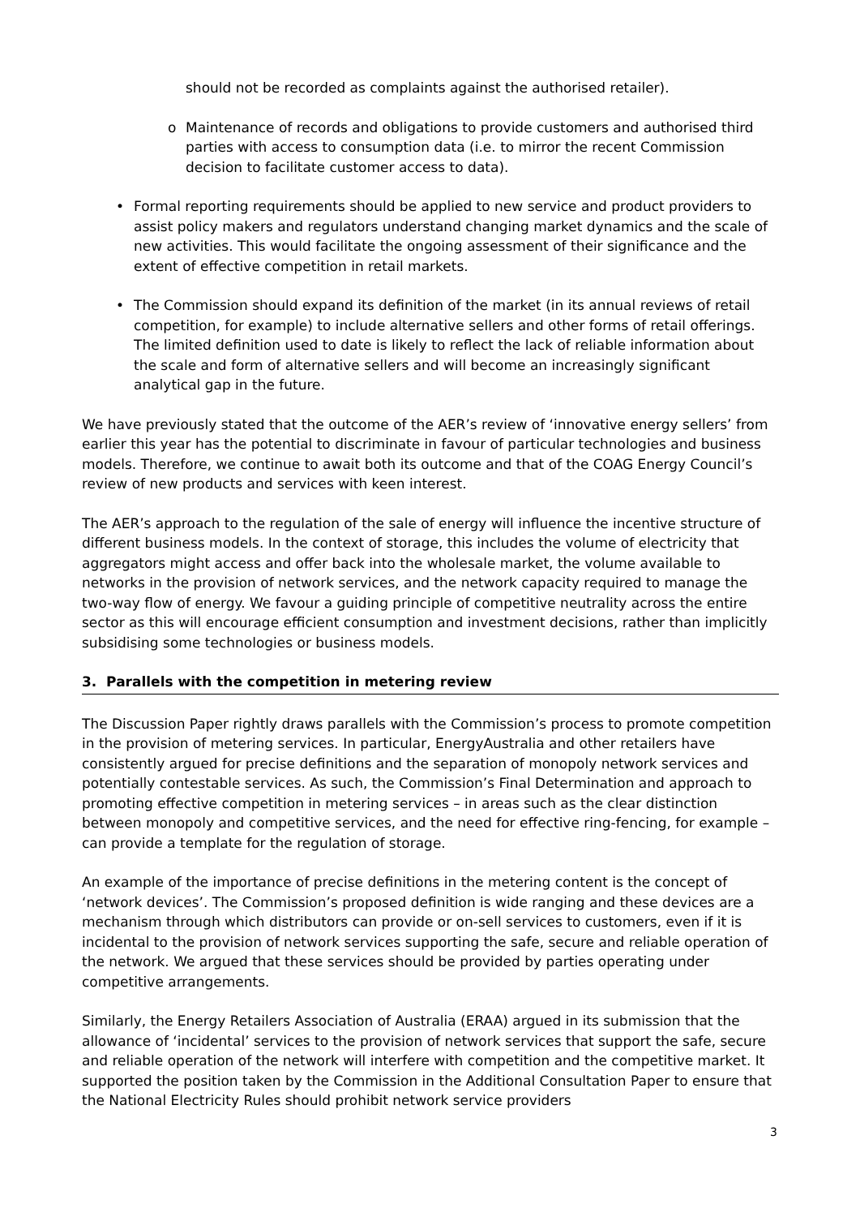should not be recorded as complaints against the authorised retailer).
o Maintenance of records and obligations to provide customers and authorised third parties with access to consumption data (i.e. to mirror the recent Commission decision to facilitate customer access to data).
• Formal reporting requirements should be applied to new service and product providers to assist policy makers and regulators understand changing market dynamics and the scale of new activities. This would facilitate the ongoing assessment of their significance and the extent of effective competition in retail markets.
• The Commission should expand its definition of the market (in its annual reviews of retail competition, for example) to include alternative sellers and other forms of retail offerings. The limited definition used to date is likely to reflect the lack of reliable information about the scale and form of alternative sellers and will become an increasingly significant analytical gap in the future.
We have previously stated that the outcome of the AER’s review of ‘innovative energy sellers’ from earlier this year has the potential to discriminate in favour of particular technologies and business models. Therefore, we continue to await both its outcome and that of the COAG Energy Council’s review of new products and services with keen interest.
The AER’s approach to the regulation of the sale of energy will influence the incentive structure of different business models. In the context of storage, this includes the volume of electricity that aggregators might access and offer back into the wholesale market, the volume available to networks in the provision of network services, and the network capacity required to manage the two-way flow of energy. We favour a guiding principle of competitive neutrality across the entire sector as this will encourage efficient consumption and investment decisions, rather than implicitly subsidising some technologies or business models.
3. Parallels with the competition in metering review
The Discussion Paper rightly draws parallels with the Commission’s process to promote competition in the provision of metering services. In particular, EnergyAustralia and other retailers have consistently argued for precise definitions and the separation of monopoly network services and potentially contestable services. As such, the Commission’s Final Determination and approach to promoting effective competition in metering services – in areas such as the clear distinction between monopoly and competitive services, and the need for effective ring-fencing, for example – can provide a template for the regulation of storage.
An example of the importance of precise definitions in the metering content is the concept of ‘network devices’. The Commission’s proposed definition is wide ranging and these devices are a mechanism through which distributors can provide or on-sell services to customers, even if it is incidental to the provision of network services supporting the safe, secure and reliable operation of the network. We argued that these services should be provided by parties operating under competitive arrangements.
Similarly, the Energy Retailers Association of Australia (ERAA) argued in its submission that the allowance of ‘incidental’ services to the provision of network services that support the safe, secure and reliable operation of the network will interfere with competition and the competitive market. It supported the position taken by the Commission in the Additional Consultation Paper to ensure that the National Electricity Rules should prohibit network service providers
3